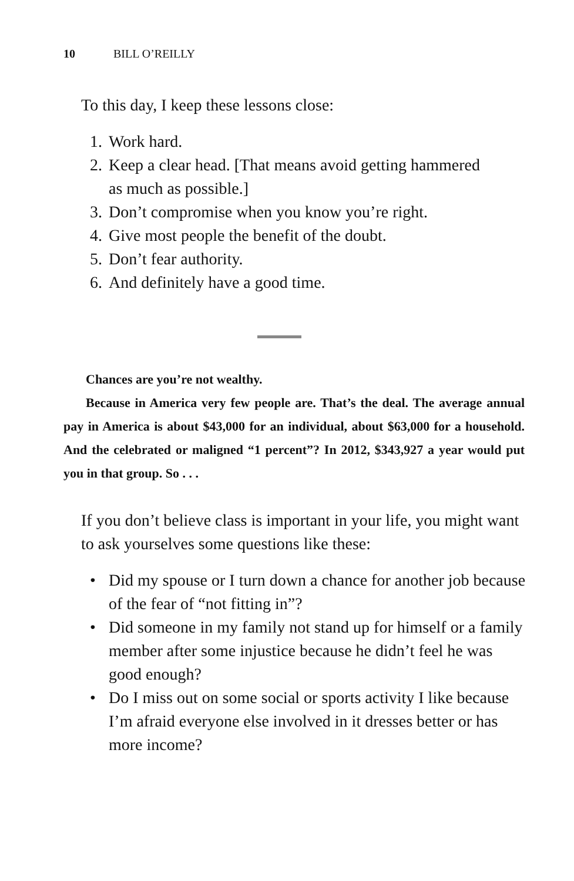10 BILL O’REILLY
To this day, I keep these lessons close:
1. Work hard.
2. Keep a clear head. [That means avoid getting hammered as much as possible.]
3. Don’t compromise when you know you’re right.
4. Give most people the benefit of the doubt.
5. Don’t fear authority.
6. And definitely have a good time.
Chances are you’re not wealthy.
Because in America very few people are. That’s the deal. The average annual pay in America is about $43,000 for an individual, about $63,000 for a household. And the celebrated or maligned “1 percent”? In 2012, $343,927 a year would put you in that group. So . . .
If you don’t believe class is important in your life, you might want to ask yourselves some questions like these:
• Did my spouse or I turn down a chance for another job because of the fear of “not fitting in”?
• Did someone in my family not stand up for himself or a family member after some injustice because he didn’t feel he was good enough?
• Do I miss out on some social or sports activity I like because I’m afraid everyone else involved in it dresses better or has more income?